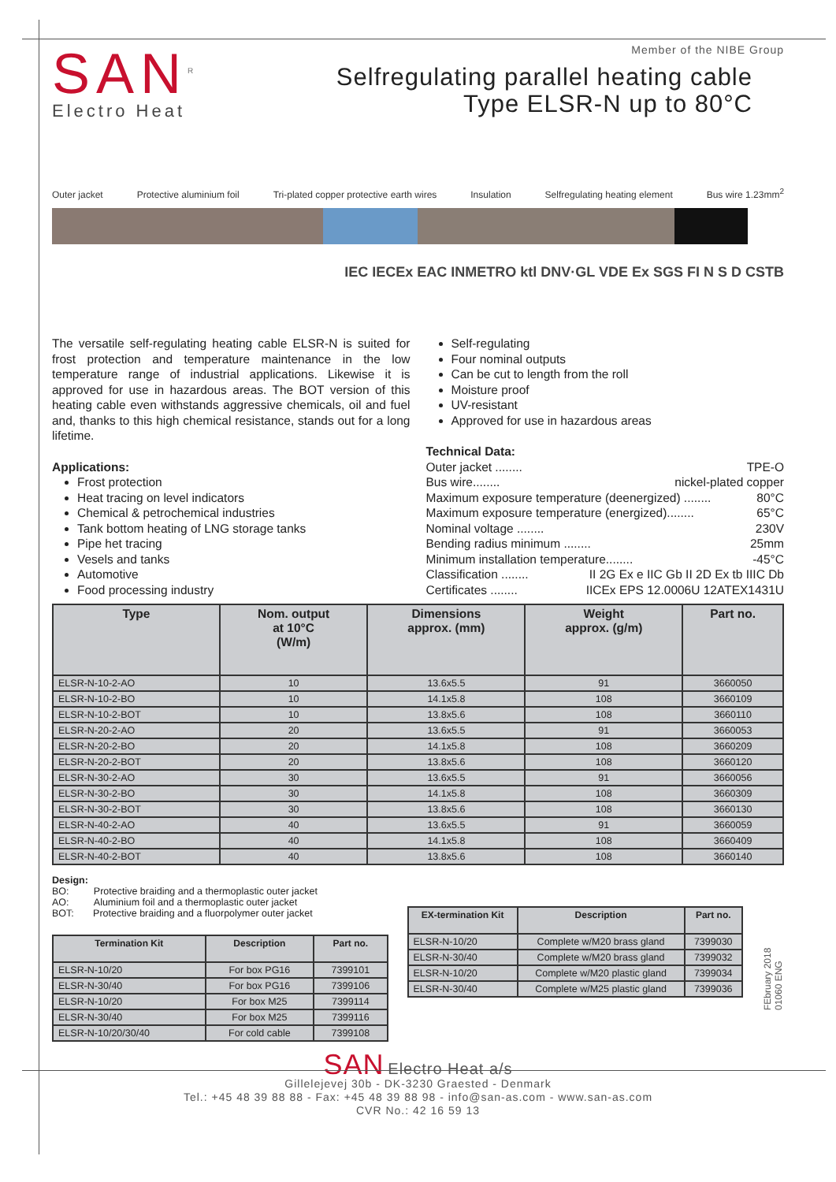SAN<sup>R</sup>
Electro Heat
Member of the NIBE Group
Selfregulating parallel heating cable
Type ELSR-N up to 80°C
Outer jacket Protective aluminium foil Tri-plated copper protective earth wires Insulation Selfregulating heating element Bus wire 1.23mm<sup>2</sup>
IEC IECEx EAC INMETRO ktl DNV·GL VDE Ex SGS FI N S D CSTB
The versatile self-regulating heating cable ELSR-N is suited for frost protection and temperature maintenance in the low temperature range of industrial applications. Likewise it is approved for use in hazardous areas. The BOT version of this heating cable even withstands aggressive chemicals, oil and fuel and, thanks to this high chemical resistance, stands out for a long lifetime.
Applications:
Frost protection
Heat tracing on level indicators
Chemical & petrochemical industries
Tank bottom heating of LNG storage tanks
Pipe het tracing
Vesels and tanks
Automotive
Food processing industry
Self-regulating
Four nominal outputs
Can be cut to length from the roll
Moisture proof
UV-resistant
Approved for use in hazardous areas
Technical Data:
Outer jacket ........ TPE-O
Bus wire........ nickel-plated copper
Maximum exposure temperature (deenergized) ........ 80°C
Maximum exposure temperature (energized)........ 65°C
Nominal voltage ........ 230V
Bending radius minimum ........ 25mm
Minimum installation temperature........ -45°C
Classification ........ II 2G Ex e IIC Gb II 2D Ex tb IIIC Db
Certificates ........ IICEx EPS 12.0006U 12ATEX1431U
| Type | Nom. output at 10°C (W/m) | Dimensions approx. (mm) | Weight approx. (g/m) | Part no. |
| --- | --- | --- | --- | --- |
| ELSR-N-10-2-AO | 10 | 13.6x5.5 | 91 | 3660050 |
| ELSR-N-10-2-BO | 10 | 14.1x5.8 | 108 | 3660109 |
| ELSR-N-10-2-BOT | 10 | 13.8x5.6 | 108 | 3660110 |
| ELSR-N-20-2-AO | 20 | 13.6x5.5 | 91 | 3660053 |
| ELSR-N-20-2-BO | 20 | 14.1x5.8 | 108 | 3660209 |
| ELSR-N-20-2-BOT | 20 | 13.8x5.6 | 108 | 3660120 |
| ELSR-N-30-2-AO | 30 | 13.6x5.5 | 91 | 3660056 |
| ELSR-N-30-2-BO | 30 | 14.1x5.8 | 108 | 3660309 |
| ELSR-N-30-2-BOT | 30 | 13.8x5.6 | 108 | 3660130 |
| ELSR-N-40-2-AO | 40 | 13.6x5.5 | 91 | 3660059 |
| ELSR-N-40-2-BO | 40 | 14.1x5.8 | 108 | 3660409 |
| ELSR-N-40-2-BOT | 40 | 13.8x5.6 | 108 | 3660140 |
Design:
BO: Protective braiding and a thermoplastic outer jacket
AO: Aluminium foil and a thermoplastic outer jacket
BOT: Protective braiding and a fluorpolymer outer jacket
| Termination Kit | Description | Part no. |
| --- | --- | --- |
| ELSR-N-10/20 | For box PG16 | 7399101 |
| ELSR-N-30/40 | For box PG16 | 7399106 |
| ELSR-N-10/20 | For box M25 | 7399114 |
| ELSR-N-30/40 | For box M25 | 7399116 |
| ELSR-N-10/20/30/40 | For cold cable | 7399108 |
| EX-termination Kit | Description | Part no. |
| --- | --- | --- |
| ELSR-N-10/20 | Complete w/M20 brass gland | 7399030 |
| ELSR-N-30/40 | Complete w/M20 brass gland | 7399032 |
| ELSR-N-10/20 | Complete w/M20 plastic gland | 7399034 |
| ELSR-N-30/40 | Complete w/M25 plastic gland | 7399036 |
FEbruary 2018
01060 ENG
SAN Electro Heat a/s
Gillelejevej 30b - DK-3230 Graested - Denmark
Tel.: +45 48 39 88 88 - Fax: +45 48 39 88 98 - info@san-as.com - www.san-as.com
CVR No.: 42 16 59 13